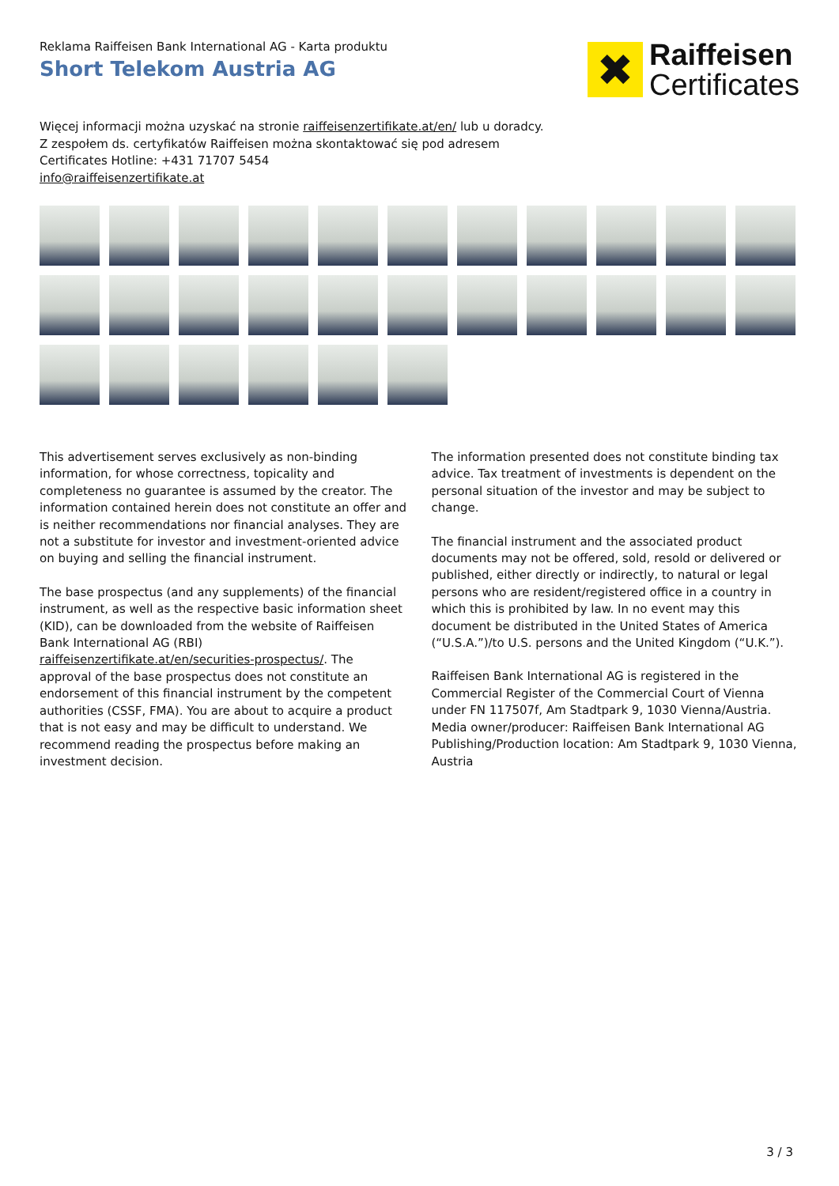Reklama Raiffeisen Bank International AG - Karta produktu
Short Telekom Austria AG
✖
Raiffeisen
Certificates
Więcej informacji można uzyskać na stronie raiffeisenzertifikate.at/en/ lub u doradcy.
Z zespołem ds. certyfikatów Raiffeisen można skontaktować się pod adresem
Certificates Hotline: +431 71707 5454
info@raiffeisenzertifikate.at
This advertisement serves exclusively as non-binding information, for whose correctness, topicality and completeness no guarantee is assumed by the creator. The information contained herein does not constitute an offer and is neither recommendations nor financial analyses. They are not a substitute for investor and investment-oriented advice on buying and selling the financial instrument.
The base prospectus (and any supplements) of the financial instrument, as well as the respective basic information sheet (KID), can be downloaded from the website of Raiffeisen Bank International AG (RBI) raiffeisenzertifikate.at/en/securities-prospectus/. The approval of the base prospectus does not constitute an endorsement of this financial instrument by the competent authorities (CSSF, FMA). You are about to acquire a product that is not easy and may be difficult to understand. We recommend reading the prospectus before making an investment decision.
The information presented does not constitute binding tax advice. Tax treatment of investments is dependent on the personal situation of the investor and may be subject to change.
The financial instrument and the associated product documents may not be offered, sold, resold or delivered or published, either directly or indirectly, to natural or legal persons who are resident/registered office in a country in which this is prohibited by law. In no event may this document be distributed in the United States of America (“U.S.A.”)/to U.S. persons and the United Kingdom (“U.K.”).
Raiffeisen Bank International AG is registered in the Commercial Register of the Commercial Court of Vienna under FN 117507f, Am Stadtpark 9, 1030 Vienna/Austria.
Media owner/producer: Raiffeisen Bank International AG
Publishing/Production location: Am Stadtpark 9, 1030 Vienna, Austria
3 / 3